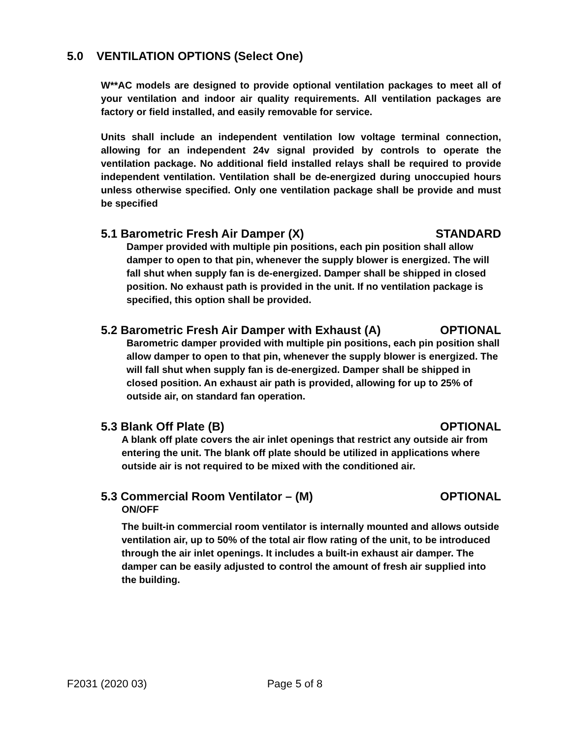5.0 VENTILATION OPTIONS (Select One)
W**AC models are designed to provide optional ventilation packages to meet all of your ventilation and indoor air quality requirements. All ventilation packages are factory or field installed, and easily removable for service.
Units shall include an independent ventilation low voltage terminal connection, allowing for an independent 24v signal provided by controls to operate the ventilation package. No additional field installed relays shall be required to provide independent ventilation. Ventilation shall be de-energized during unoccupied hours unless otherwise specified. Only one ventilation package shall be provide and must be specified
5.1 Barometric Fresh Air Damper (X) STANDARD
Damper provided with multiple pin positions, each pin position shall allow damper to open to that pin, whenever the supply blower is energized. The will fall shut when supply fan is de-energized. Damper shall be shipped in closed position. No exhaust path is provided in the unit. If no ventilation package is specified, this option shall be provided.
5.2 Barometric Fresh Air Damper with Exhaust (A) OPTIONAL
Barometric damper provided with multiple pin positions, each pin position shall allow damper to open to that pin, whenever the supply blower is energized. The will fall shut when supply fan is de-energized. Damper shall be shipped in closed position. An exhaust air path is provided, allowing for up to 25% of outside air, on standard fan operation.
5.3 Blank Off Plate (B) OPTIONAL
A blank off plate covers the air inlet openings that restrict any outside air from entering the unit. The blank off plate should be utilized in applications where outside air is not required to be mixed with the conditioned air.
5.3 Commercial Room Ventilator – (M) OPTIONAL
ON/OFF
The built-in commercial room ventilator is internally mounted and allows outside ventilation air, up to 50% of the total air flow rating of the unit, to be introduced through the air inlet openings. It includes a built-in exhaust air damper. The damper can be easily adjusted to control the amount of fresh air supplied into the building.
F2031 (2020 03) Page 5 of 8